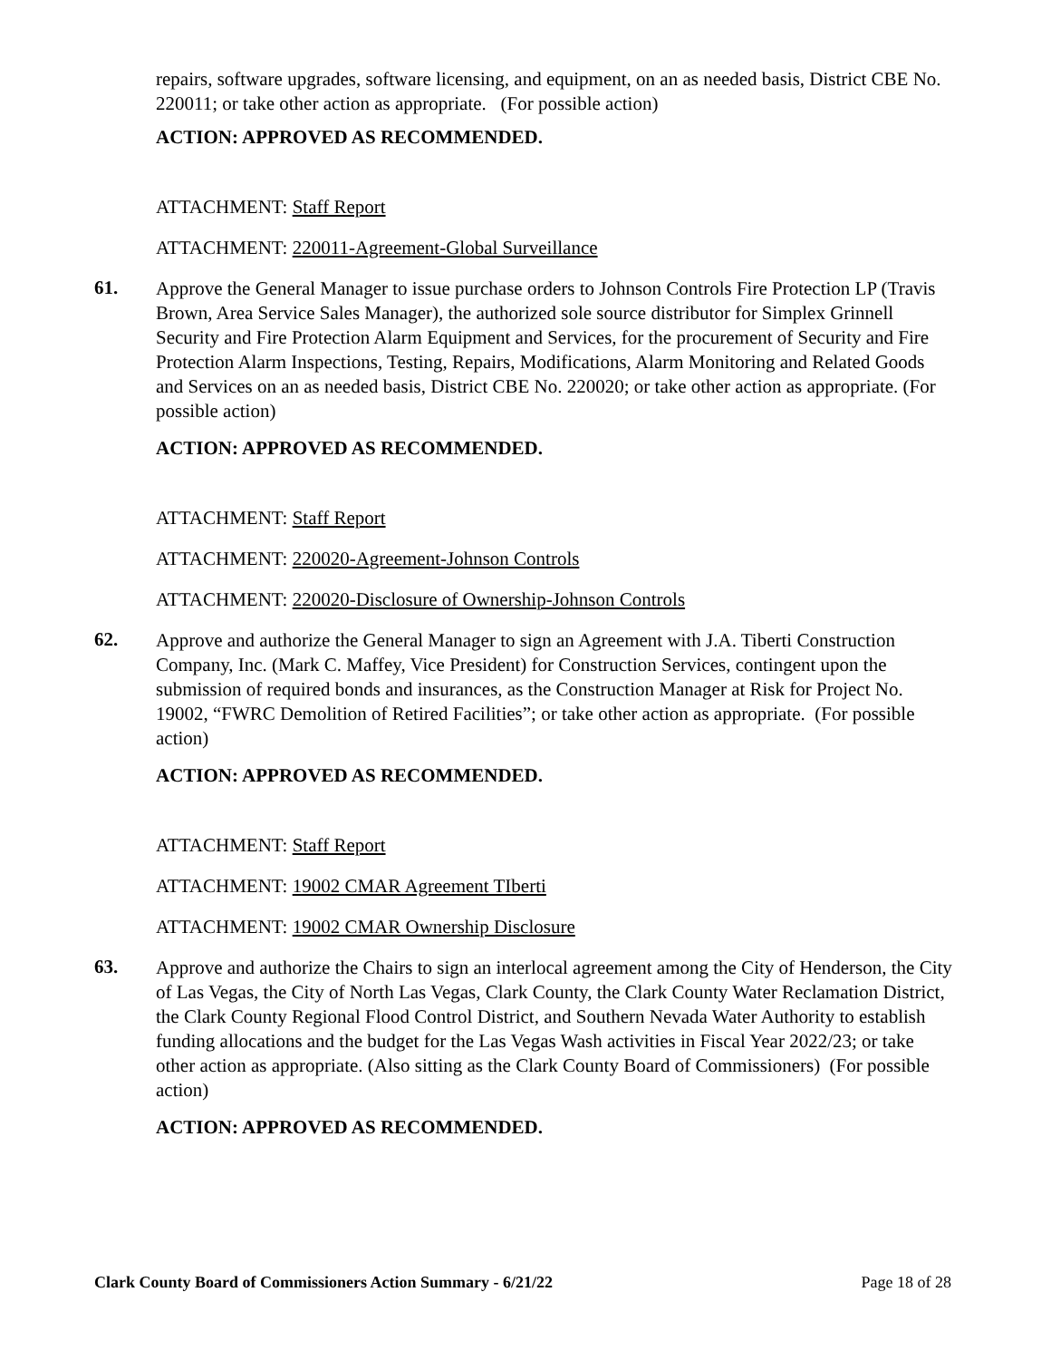repairs, software upgrades, software licensing, and equipment, on an as needed basis, District CBE No. 220011; or take other action as appropriate. (For possible action)
ACTION: APPROVED AS RECOMMENDED.
ATTACHMENT: Staff Report
ATTACHMENT: 220011-Agreement-Global Surveillance
61.
Approve the General Manager to issue purchase orders to Johnson Controls Fire Protection LP (Travis Brown, Area Service Sales Manager), the authorized sole source distributor for Simplex Grinnell Security and Fire Protection Alarm Equipment and Services, for the procurement of Security and Fire Protection Alarm Inspections, Testing, Repairs, Modifications, Alarm Monitoring and Related Goods and Services on an as needed basis, District CBE No. 220020; or take other action as appropriate. (For possible action)
ACTION: APPROVED AS RECOMMENDED.
ATTACHMENT: Staff Report
ATTACHMENT: 220020-Agreement-Johnson Controls
ATTACHMENT: 220020-Disclosure of Ownership-Johnson Controls
62.
Approve and authorize the General Manager to sign an Agreement with J.A. Tiberti Construction Company, Inc. (Mark C. Maffey, Vice President) for Construction Services, contingent upon the submission of required bonds and insurances, as the Construction Manager at Risk for Project No. 19002, “FWRC Demolition of Retired Facilities”; or take other action as appropriate. (For possible action)
ACTION: APPROVED AS RECOMMENDED.
ATTACHMENT: Staff Report
ATTACHMENT: 19002 CMAR Agreement TIberti
ATTACHMENT: 19002 CMAR Ownership Disclosure
63.
Approve and authorize the Chairs to sign an interlocal agreement among the City of Henderson, the City of Las Vegas, the City of North Las Vegas, Clark County, the Clark County Water Reclamation District, the Clark County Regional Flood Control District, and Southern Nevada Water Authority to establish funding allocations and the budget for the Las Vegas Wash activities in Fiscal Year 2022/23; or take other action as appropriate. (Also sitting as the Clark County Board of Commissioners) (For possible action)
ACTION: APPROVED AS RECOMMENDED.
Clark County Board of Commissioners Action Summary - 6/21/22 Page 18 of 28